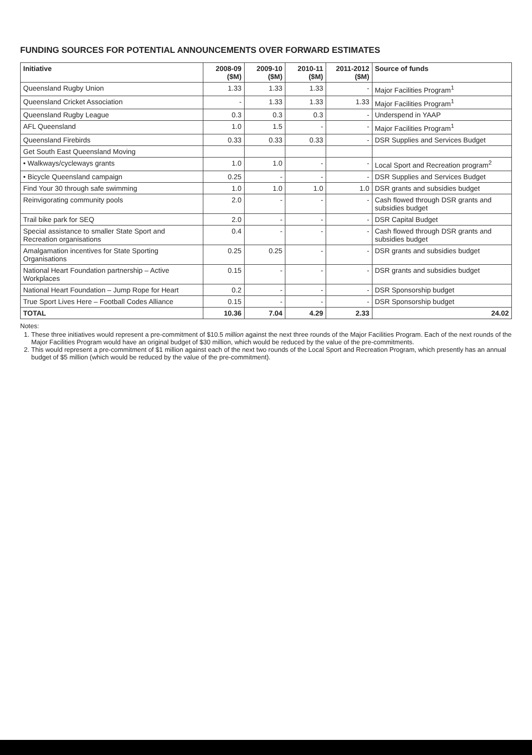FUNDING SOURCES FOR POTENTIAL ANNOUNCEMENTS OVER FORWARD ESTIMATES
| Initiative | 2008-09 ($M) | 2009-10 ($M) | 2010-11 ($M) | 2011-2012 ($M) | Source of funds |
| --- | --- | --- | --- | --- | --- |
| Queensland Rugby Union | 1.33 | 1.33 | 1.33 | - | Major Facilities Program<sup>1</sup> |
| Queensland Cricket Association | - | 1.33 | 1.33 | 1.33 | Major Facilities Program<sup>1</sup> |
| Queensland Rugby League | 0.3 | 0.3 | 0.3 | - | Underspend in YAAP |
| AFL Queensland | 1.0 | 1.5 | - | - | Major Facilities Program<sup>1</sup> |
| Queensland Firebirds | 0.33 | 0.33 | 0.33 | - | DSR Supplies and Services Budget |
| Get South East Queensland Moving | | | | | |
| • Walkways/cycleways grants | 1.0 | 1.0 | - | - | Local Sport and Recreation program<sup>2</sup> |
| • Bicycle Queensland campaign | 0.25 | - | - | - | DSR Supplies and Services Budget |
| Find Your 30 through safe swimming | 1.0 | 1.0 | 1.0 | 1.0 | DSR grants and subsidies budget |
| Reinvigorating community pools | 2.0 | - | - | - | Cash flowed through DSR grants and subsidies budget |
| Trail bike park for SEQ | 2.0 | - | - | - | DSR Capital Budget |
| Special assistance to smaller State Sport and Recreation organisations | 0.4 | - | - | - | Cash flowed through DSR grants and subsidies budget |
| Amalgamation incentives for State Sporting Organisations | 0.25 | 0.25 | - | - | DSR grants and subsidies budget |
| National Heart Foundation partnership – Active Workplaces | 0.15 | - | - | - | DSR grants and subsidies budget |
| National Heart Foundation – Jump Rope for Heart | 0.2 | - | - | - | DSR Sponsorship budget |
| True Sport Lives Here – Football Codes Alliance | 0.15 | - | - | - | DSR Sponsorship budget |
| TOTAL | 10.36 | 7.04 | 4.29 | 2.33 | 24.02 |
Notes:
1. These three initiatives would represent a pre-commitment of $10.5 million against the next three rounds of the Major Facilities Program. Each of the next rounds of the Major Facilities Program would have an original budget of $30 million, which would be reduced by the value of the pre-commitments.
2. This would represent a pre-commitment of $1 million against each of the next two rounds of the Local Sport and Recreation Program, which presently has an annual budget of $5 million (which would be reduced by the value of the pre-commitment).